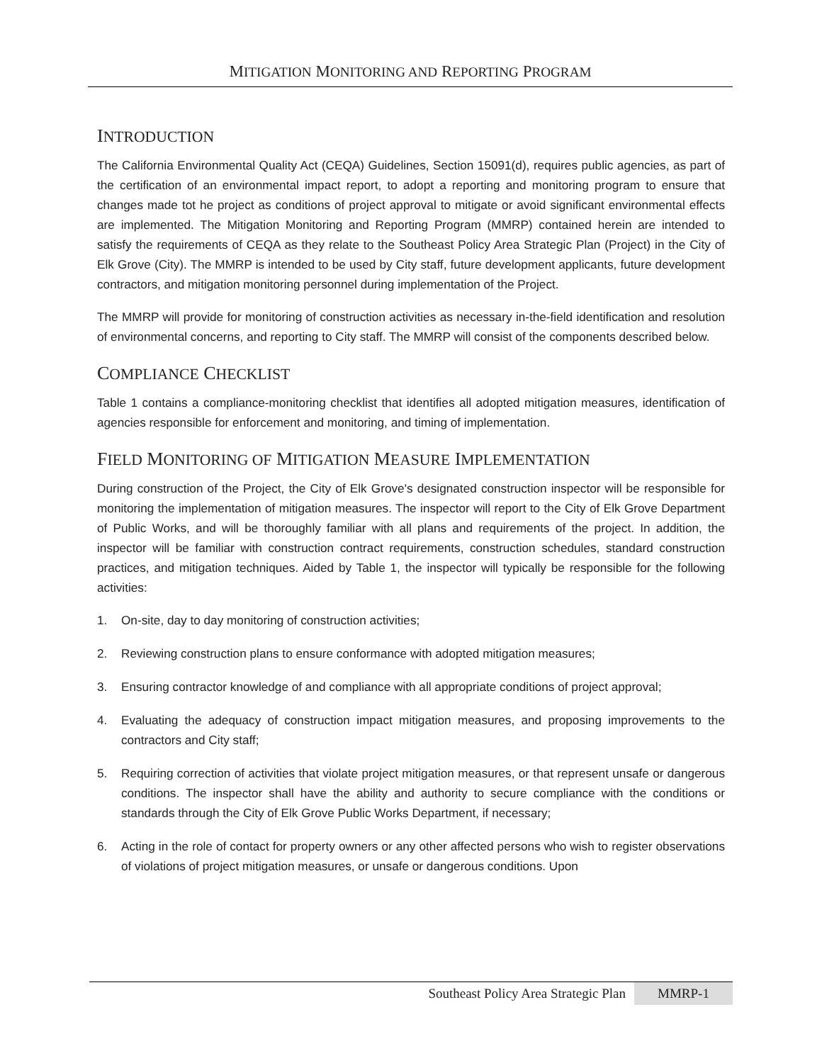MITIGATION MONITORING AND REPORTING PROGRAM
INTRODUCTION
The California Environmental Quality Act (CEQA) Guidelines, Section 15091(d), requires public agencies, as part of the certification of an environmental impact report, to adopt a reporting and monitoring program to ensure that changes made tot he project as conditions of project approval to mitigate or avoid significant environmental effects are implemented. The Mitigation Monitoring and Reporting Program (MMRP) contained herein are intended to satisfy the requirements of CEQA as they relate to the Southeast Policy Area Strategic Plan (Project) in the City of Elk Grove (City). The MMRP is intended to be used by City staff, future development applicants, future development contractors, and mitigation monitoring personnel during implementation of the Project.
The MMRP will provide for monitoring of construction activities as necessary in-the-field identification and resolution of environmental concerns, and reporting to City staff. The MMRP will consist of the components described below.
COMPLIANCE CHECKLIST
Table 1 contains a compliance-monitoring checklist that identifies all adopted mitigation measures, identification of agencies responsible for enforcement and monitoring, and timing of implementation.
FIELD MONITORING OF MITIGATION MEASURE IMPLEMENTATION
During construction of the Project, the City of Elk Grove's designated construction inspector will be responsible for monitoring the implementation of mitigation measures. The inspector will report to the City of Elk Grove Department of Public Works, and will be thoroughly familiar with all plans and requirements of the project. In addition, the inspector will be familiar with construction contract requirements, construction schedules, standard construction practices, and mitigation techniques. Aided by Table 1, the inspector will typically be responsible for the following activities:
1. On-site, day to day monitoring of construction activities;
2. Reviewing construction plans to ensure conformance with adopted mitigation measures;
3. Ensuring contractor knowledge of and compliance with all appropriate conditions of project approval;
4. Evaluating the adequacy of construction impact mitigation measures, and proposing improvements to the contractors and City staff;
5. Requiring correction of activities that violate project mitigation measures, or that represent unsafe or dangerous conditions. The inspector shall have the ability and authority to secure compliance with the conditions or standards through the City of Elk Grove Public Works Department, if necessary;
6. Acting in the role of contact for property owners or any other affected persons who wish to register observations of violations of project mitigation measures, or unsafe or dangerous conditions. Upon
Southeast Policy Area Strategic Plan
MMRP-1